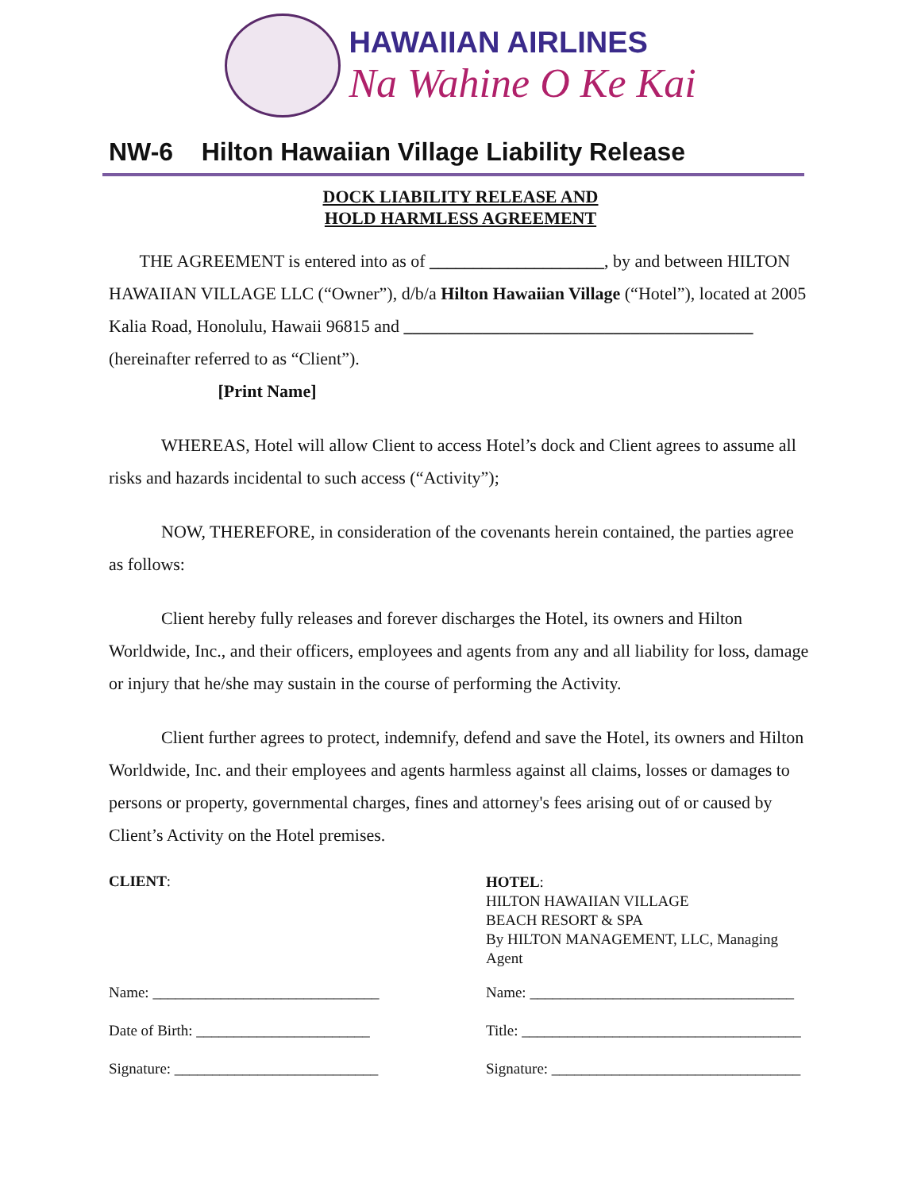HAWAIIAN AIRLINES
Na Wahine O Ke Kai
NW-6 Hilton Hawaiian Village Liability Release
DOCK LIABILITY RELEASE AND
HOLD HARMLESS AGREEMENT
THE AGREEMENT is entered into as of ____________________, by and between HILTON HAWAIIAN VILLAGE LLC (“Owner”), d/b/a Hilton Hawaiian Village (“Hotel”), located at 2005 Kalia Road, Honolulu, Hawaii 96815 and ________________________________________ (hereinafter referred to as “Client”).
[Print Name]
WHEREAS, Hotel will allow Client to access Hotel’s dock and Client agrees to assume all risks and hazards incidental to such access (“Activity”);
NOW, THEREFORE, in consideration of the covenants herein contained, the parties agree as follows:
Client hereby fully releases and forever discharges the Hotel, its owners and Hilton Worldwide, Inc., and their officers, employees and agents from any and all liability for loss, damage or injury that he/she may sustain in the course of performing the Activity.
Client further agrees to protect, indemnify, defend and save the Hotel, its owners and Hilton Worldwide, Inc. and their employees and agents harmless against all claims, losses or damages to persons or property, governmental charges, fines and attorney's fees arising out of or caused by Client’s Activity on the Hotel premises.
CLIENT:
Name: ______________________________
Date of Birth: _______________________
Signature: ___________________________
HOTEL:
HILTON HAWAIIAN VILLAGE
BEACH RESORT & SPA
By HILTON MANAGEMENT, LLC, Managing
Agent
Name: ___________________________________
Title: _____________________________________
Signature: _________________________________